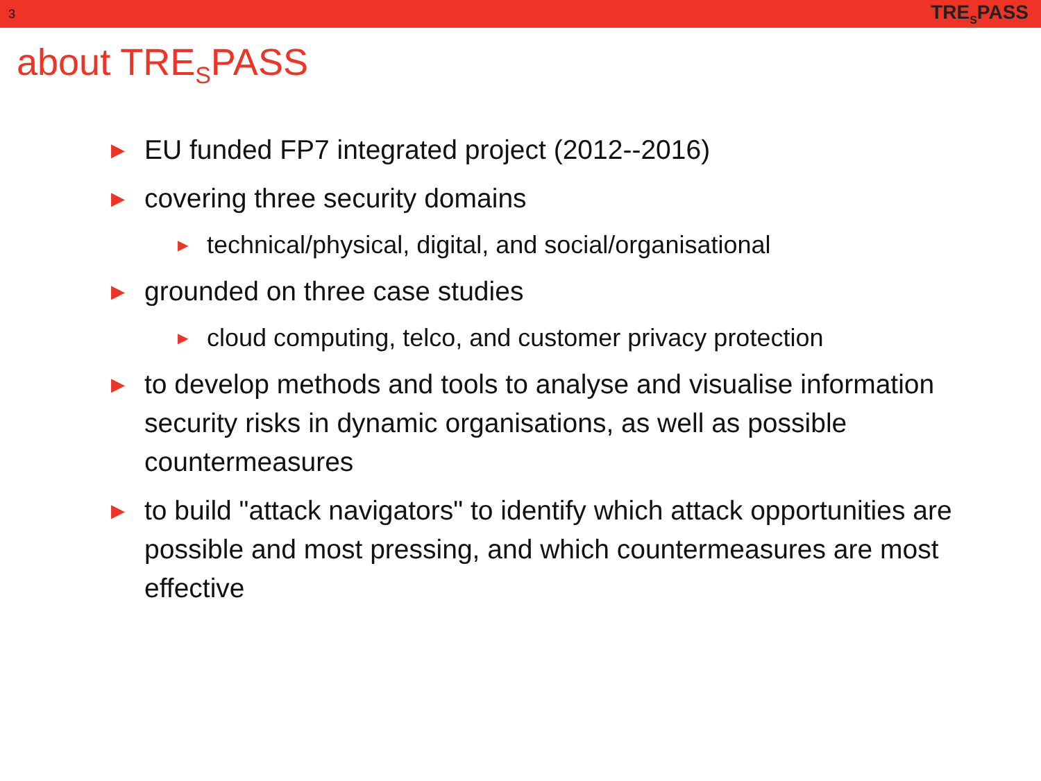3 TRE<sub>S</sub>PASS
about TRE<sub>S</sub>PASS
▶ EU funded FP7 integrated project (2012--2016)
▶ covering three security domains
▶ technical/physical, digital, and social/organisational
▶ grounded on three case studies
▶ cloud computing, telco, and customer privacy protection
▶ to develop methods and tools to analyse and visualise information security risks in dynamic organisations, as well as possible countermeasures
▶ to build "attack navigators" to identify which attack opportunities are possible and most pressing, and which countermeasures are most effective